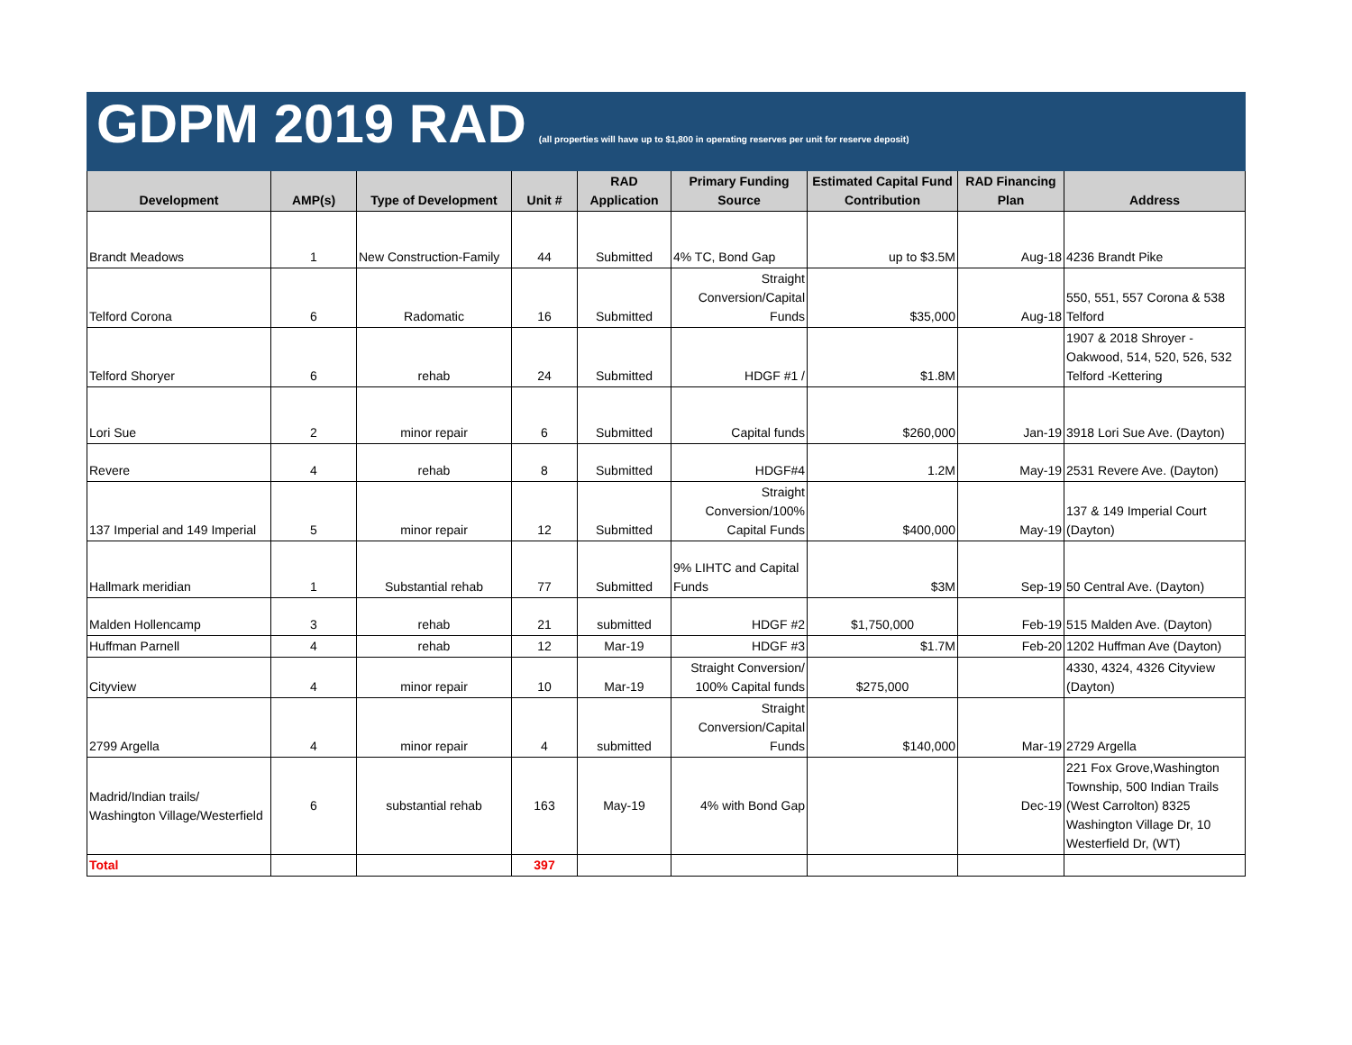| GDPM 2019 RAD (all properties will have up to $1,800 in operating reserves per unit for reserve deposit) | | | | | | | | |
| Development | AMP(s) | Type of Development | Unit # | RAD Application | Primary Funding Source | Estimated Capital Fund Contribution | RAD Financing Plan | Address |
| Brandt Meadows | 1 | New Construction-Family | 44 | Submitted | 4% TC, Bond Gap | up to $3.5M | Aug-18 | 4236 Brandt Pike |
| Telford Corona | 6 | Radomatic | 16 | Submitted | Straight Conversion/Capital Funds | $35,000 | Aug-18 | 550, 551, 557 Corona & 538 Telford |
| Telford Shoryer | 6 | rehab | 24 | Submitted | HDGF #1 / | $1.8M | | 1907 & 2018 Shroyer - Oakwood, 514, 520, 526, 532 Telford -Kettering |
| Lori Sue | 2 | minor repair | 6 | Submitted | Capital funds | $260,000 | Jan-19 | 3918 Lori Sue Ave. (Dayton) |
| Revere | 4 | rehab | 8 | Submitted | HDGF#4 | 1.2M | May-19 | 2531 Revere Ave. (Dayton) |
| 137 Imperial and 149 Imperial | 5 | minor repair | 12 | Submitted | Straight Conversion/100% Capital Funds | $400,000 | May-19 | 137 & 149 Imperial Court (Dayton) |
| Hallmark meridian | 1 | Substantial rehab | 77 | Submitted | 9% LIHTC and Capital Funds | $3M | Sep-19 | 50 Central Ave. (Dayton) |
| Malden Hollencamp | 3 | rehab | 21 | submitted | HDGF #2 | $1,750,000 | Feb-19 | 515 Malden Ave. (Dayton) |
| Huffman Parnell | 4 | rehab | 12 | Mar-19 | HDGF #3 | $1.7M | Feb-20 | 1202 Huffman Ave (Dayton) |
| Cityview | 4 | minor repair | 10 | Mar-19 | Straight Conversion/ 100% Capital funds | $275,000 | | 4330, 4324, 4326 Cityview (Dayton) |
| 2799 Argella | 4 | minor repair | 4 | submitted | Straight Conversion/Capital Funds | $140,000 | Mar-19 | 2729 Argella |
| Madrid/Indian trails/ Washington Village/Westerfield | 6 | substantial rehab | 163 | May-19 | 4% with Bond Gap | | Dec-19 | 221 Fox Grove,Washington Township, 500 Indian Trails (West Carrolton) 8325 Washington Village Dr, 10 Westerfield Dr, (WT) |
| Total | | | 397 | | | | | |